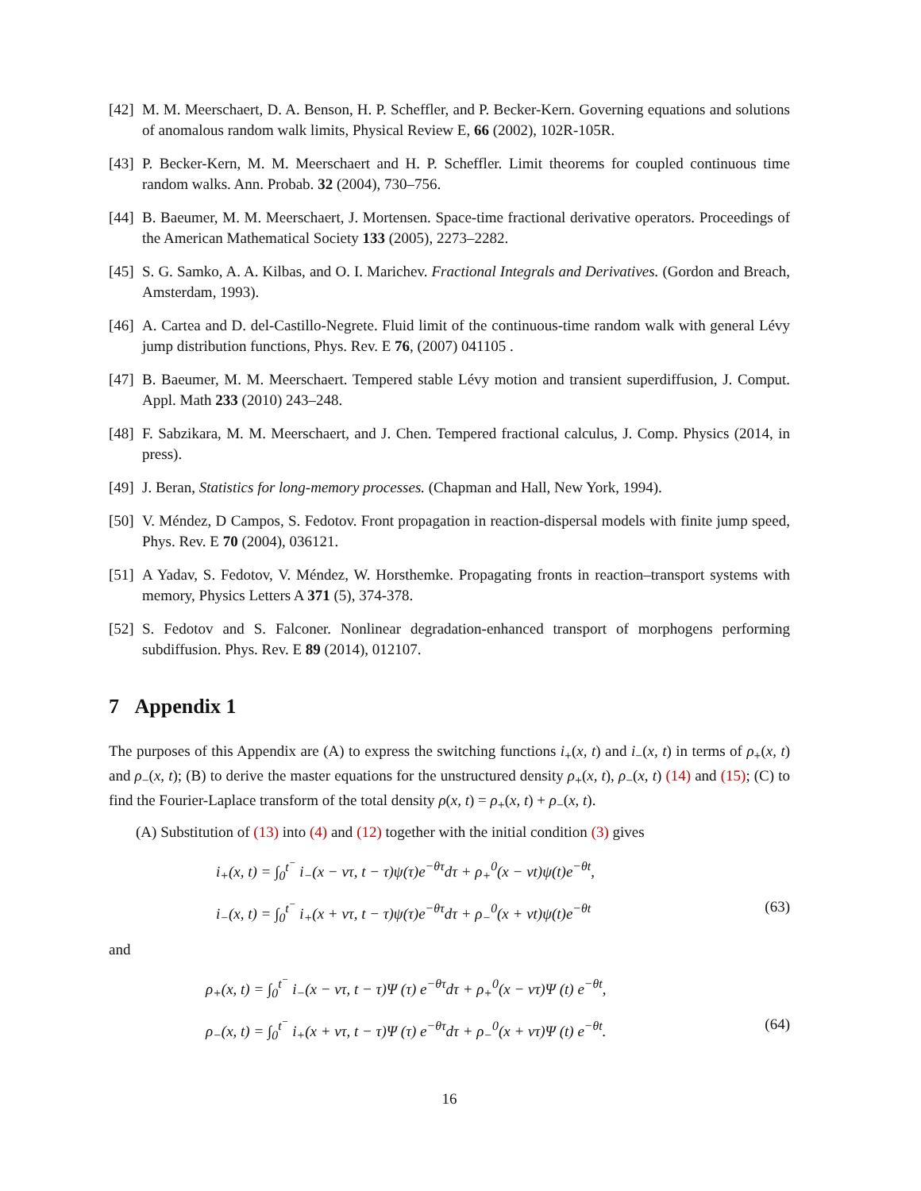[42]
M. M. Meerschaert, D. A. Benson, H. P. Scheffler, and P. Becker-Kern. Governing equations and solutions of anomalous random walk limits, Physical Review E, 66 (2002), 102R-105R.
[43]
P. Becker-Kern, M. M. Meerschaert and H. P. Scheffler. Limit theorems for coupled continuous time random walks. Ann. Probab. 32 (2004), 730–756.
[44]
B. Baeumer, M. M. Meerschaert, J. Mortensen. Space-time fractional derivative operators. Proceedings of the American Mathematical Society 133 (2005), 2273–2282.
[45]
S. G. Samko, A. A. Kilbas, and O. I. Marichev. Fractional Integrals and Derivatives. (Gordon and Breach, Amsterdam, 1993).
[46]
A. Cartea and D. del-Castillo-Negrete. Fluid limit of the continuous-time random walk with general Lévy jump distribution functions, Phys. Rev. E 76, (2007) 041105 .
[47]
B. Baeumer, M. M. Meerschaert. Tempered stable Lévy motion and transient superdiffusion, J. Comput. Appl. Math 233 (2010) 243–248.
[48]
F. Sabzikara, M. M. Meerschaert, and J. Chen. Tempered fractional calculus, J. Comp. Physics (2014, in press).
[49]
J. Beran, Statistics for long-memory processes. (Chapman and Hall, New York, 1994).
[50]
V. Méndez, D Campos, S. Fedotov. Front propagation in reaction-dispersal models with finite jump speed, Phys. Rev. E 70 (2004), 036121.
[51]
A Yadav, S. Fedotov, V. Méndez, W. Horsthemke. Propagating fronts in reaction–transport systems with memory, Physics Letters A 371 (5), 374-378.
[52]
S. Fedotov and S. Falconer. Nonlinear degradation-enhanced transport of morphogens performing subdiffusion. Phys. Rev. E 89 (2014), 012107.
7 Appendix 1
The purposes of this Appendix are (A) to express the switching functions i<sub>+</sub>(x, t) and i<sub>−</sub>(x, t) in terms of ρ<sub>+</sub>(x, t) and ρ<sub>−</sub>(x, t); (B) to derive the master equations for the unstructured density ρ<sub>+</sub>(x, t), ρ<sub>−</sub>(x, t) (14) and (15); (C) to find the Fourier-Laplace transform of the total density ρ(x, t) = ρ<sub>+</sub>(x, t) + ρ<sub>−</sub>(x, t).
(A) Substitution of (13) into (4) and (12) together with the initial condition (3) gives
i<sub>+</sub>(x, t) = ∫<sub>0</sub><sup>t<sup>−</sup></sup> i<sub>−</sub>(x − vτ, t − τ)ψ(τ)e<sup>−θτ</sup>dτ + ρ<sub>+</sub><sup>0</sup>(x − vt)ψ(t)e<sup>−θt</sup>,
i<sub>−</sub>(x, t) = ∫<sub>0</sub><sup>t<sup>−</sup></sup> i<sub>+</sub>(x + vτ, t − τ)ψ(τ)e<sup>−θτ</sup>dτ + ρ<sub>−</sub><sup>0</sup>(x + vt)ψ(t)e<sup>−θt</sup> (63)
and
ρ<sub>+</sub>(x, t) = ∫<sub>0</sub><sup>t<sup>−</sup></sup> i<sub>−</sub>(x − vτ, t − τ)Ψ (τ) e<sup>−θτ</sup>dτ + ρ<sub>+</sub><sup>0</sup>(x − vτ)Ψ (t) e<sup>−θt</sup>,
ρ<sub>−</sub>(x, t) = ∫<sub>0</sub><sup>t<sup>−</sup></sup> i<sub>+</sub>(x + vτ, t − τ)Ψ (τ) e<sup>−θτ</sup>dτ + ρ<sub>−</sub><sup>0</sup>(x + vτ)Ψ (t) e<sup>−θt</sup>. (64)
16